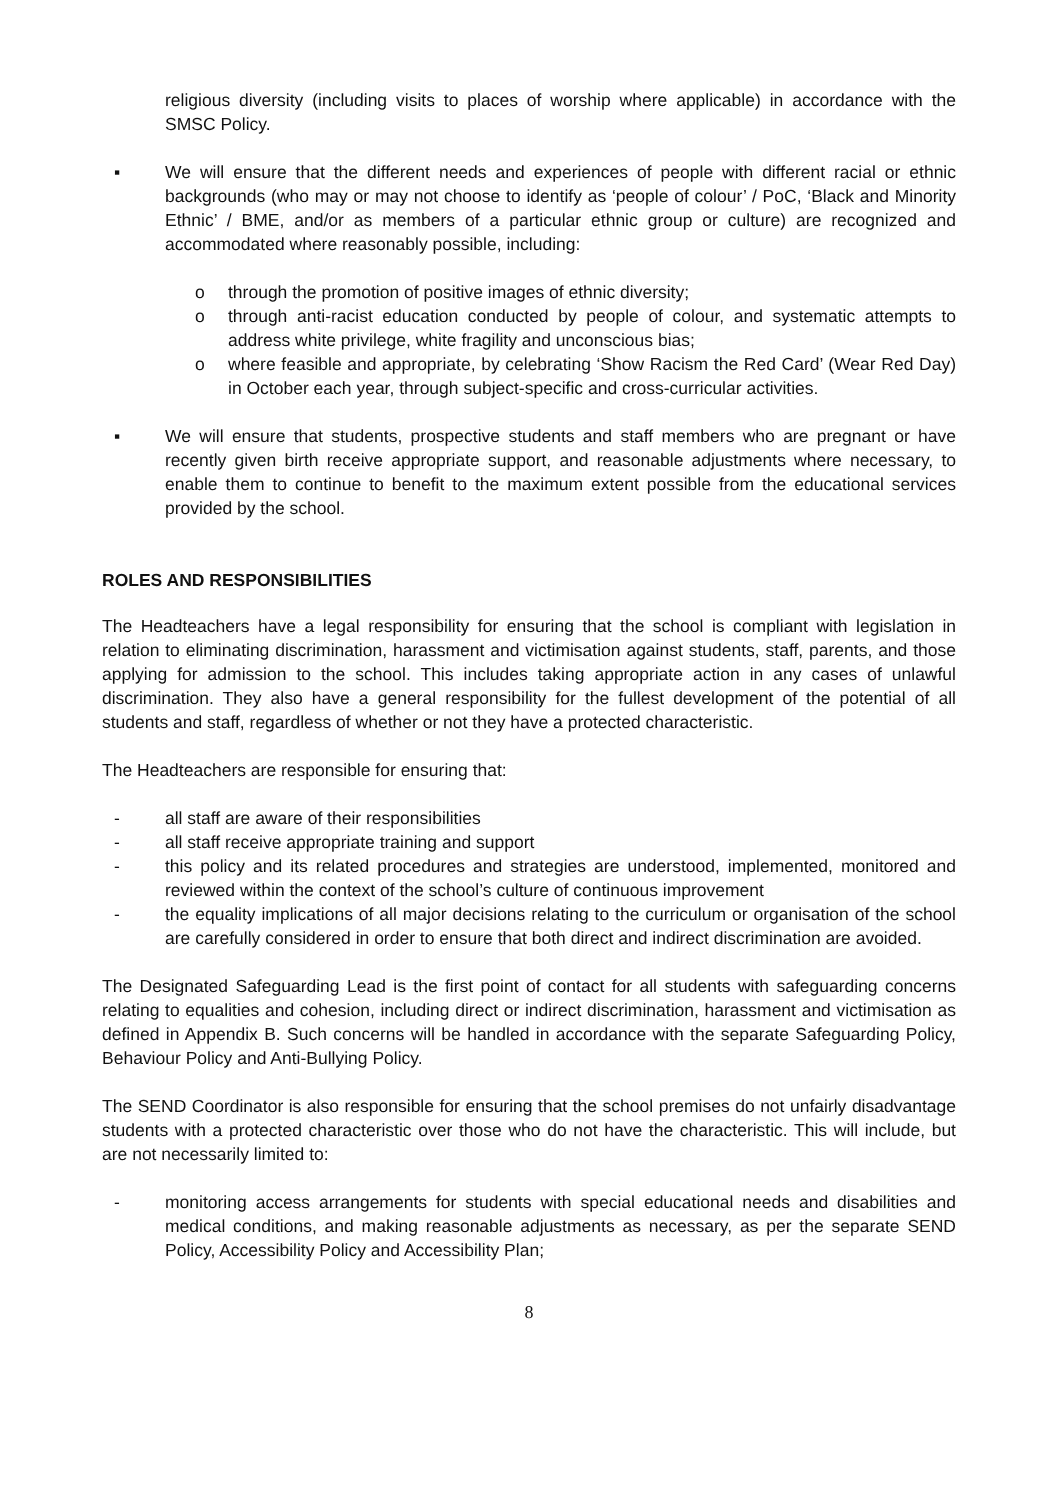religious diversity (including visits to places of worship where applicable) in accordance with the SMSC Policy.
▪ We will ensure that the different needs and experiences of people with different racial or ethnic backgrounds (who may or may not choose to identify as ‘people of colour’ / PoC, ‘Black and Minority Ethnic’ / BME, and/or as members of a particular ethnic group or culture) are recognized and accommodated where reasonably possible, including:
o through the promotion of positive images of ethnic diversity;
o through anti-racist education conducted by people of colour, and systematic attempts to address white privilege, white fragility and unconscious bias;
o where feasible and appropriate, by celebrating ‘Show Racism the Red Card’ (Wear Red Day) in October each year, through subject-specific and cross-curricular activities.
▪ We will ensure that students, prospective students and staff members who are pregnant or have recently given birth receive appropriate support, and reasonable adjustments where necessary, to enable them to continue to benefit to the maximum extent possible from the educational services provided by the school.
ROLES AND RESPONSIBILITIES
The Headteachers have a legal responsibility for ensuring that the school is compliant with legislation in relation to eliminating discrimination, harassment and victimisation against students, staff, parents, and those applying for admission to the school. This includes taking appropriate action in any cases of unlawful discrimination. They also have a general responsibility for the fullest development of the potential of all students and staff, regardless of whether or not they have a protected characteristic.
The Headteachers are responsible for ensuring that:
- all staff are aware of their responsibilities
- all staff receive appropriate training and support
- this policy and its related procedures and strategies are understood, implemented, monitored and reviewed within the context of the school’s culture of continuous improvement
- the equality implications of all major decisions relating to the curriculum or organisation of the school are carefully considered in order to ensure that both direct and indirect discrimination are avoided.
The Designated Safeguarding Lead is the first point of contact for all students with safeguarding concerns relating to equalities and cohesion, including direct or indirect discrimination, harassment and victimisation as defined in Appendix B. Such concerns will be handled in accordance with the separate Safeguarding Policy, Behaviour Policy and Anti-Bullying Policy.
The SEND Coordinator is also responsible for ensuring that the school premises do not unfairly disadvantage students with a protected characteristic over those who do not have the characteristic. This will include, but are not necessarily limited to:
- monitoring access arrangements for students with special educational needs and disabilities and medical conditions, and making reasonable adjustments as necessary, as per the separate SEND Policy, Accessibility Policy and Accessibility Plan;
8